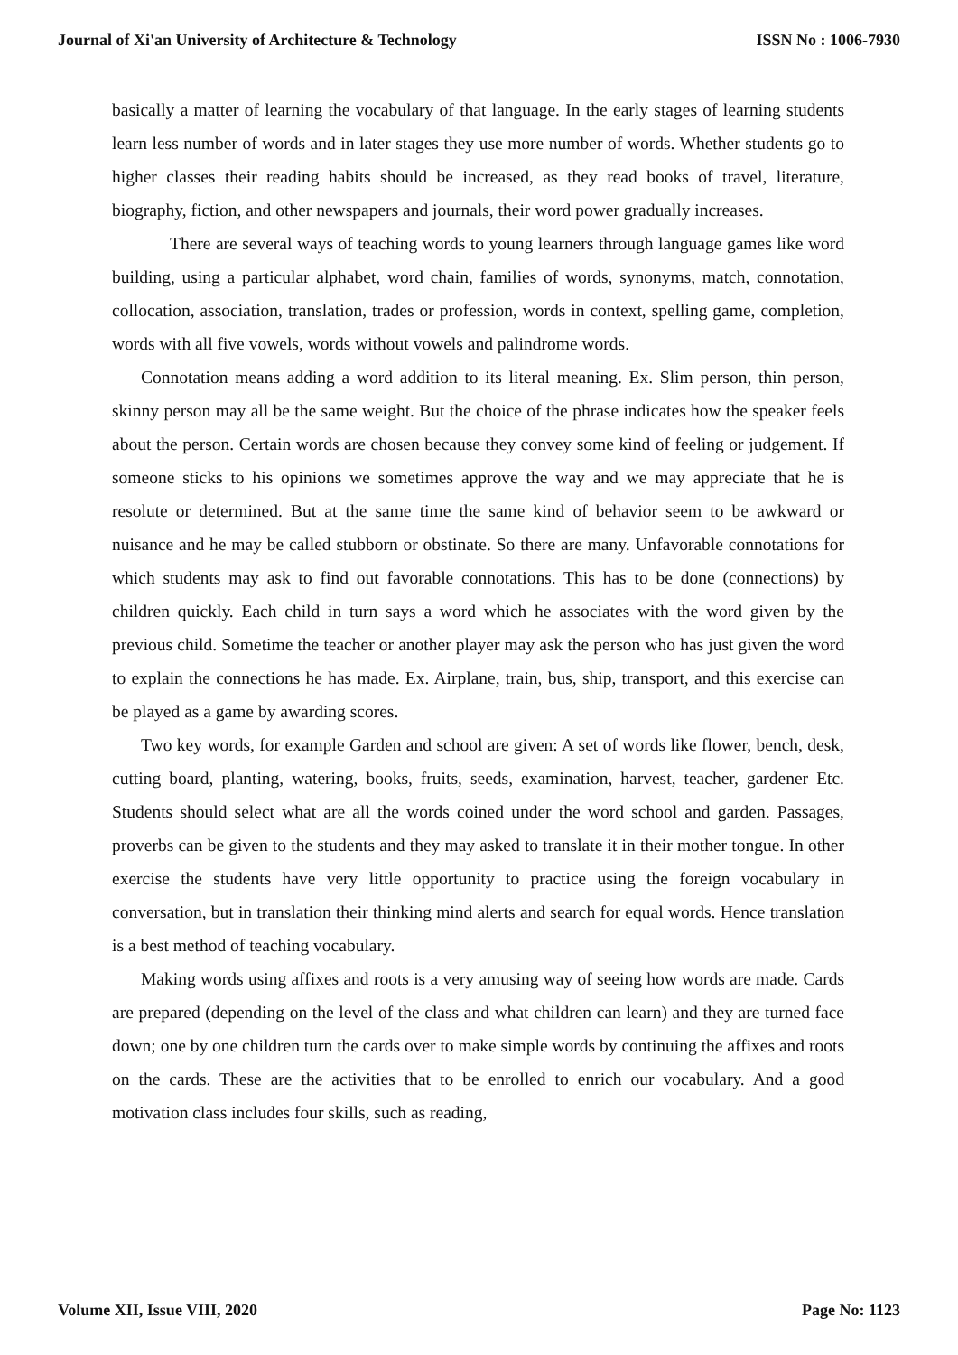Journal of Xi'an University of Architecture & Technology ISSN No : 1006-7930
basically a matter of learning the vocabulary of that language. In the early stages of learning students learn less number of words and in later stages they use more number of words. Whether students go to higher classes their reading habits should be increased, as they read books of travel, literature, biography, fiction, and other newspapers and journals, their word power gradually increases.
There are several ways of teaching words to young learners through language games like word building, using a particular alphabet, word chain, families of words, synonyms, match, connotation, collocation, association, translation, trades or profession, words in context, spelling game, completion, words with all five vowels, words without vowels and palindrome words.
Connotation means adding a word addition to its literal meaning. Ex. Slim person, thin person, skinny person may all be the same weight. But the choice of the phrase indicates how the speaker feels about the person. Certain words are chosen because they convey some kind of feeling or judgement. If someone sticks to his opinions we sometimes approve the way and we may appreciate that he is resolute or determined. But at the same time the same kind of behavior seem to be awkward or nuisance and he may be called stubborn or obstinate. So there are many. Unfavorable connotations for which students may ask to find out favorable connotations. This has to be done (connections) by children quickly. Each child in turn says a word which he associates with the word given by the previous child. Sometime the teacher or another player may ask the person who has just given the word to explain the connections he has made. Ex. Airplane, train, bus, ship, transport, and this exercise can be played as a game by awarding scores.
Two key words, for example Garden and school are given: A set of words like flower, bench, desk, cutting board, planting, watering, books, fruits, seeds, examination, harvest, teacher, gardener Etc. Students should select what are all the words coined under the word school and garden. Passages, proverbs can be given to the students and they may asked to translate it in their mother tongue. In other exercise the students have very little opportunity to practice using the foreign vocabulary in conversation, but in translation their thinking mind alerts and search for equal words. Hence translation is a best method of teaching vocabulary.
Making words using affixes and roots is a very amusing way of seeing how words are made. Cards are prepared (depending on the level of the class and what children can learn) and they are turned face down; one by one children turn the cards over to make simple words by continuing the affixes and roots on the cards. These are the activities that to be enrolled to enrich our vocabulary. And a good motivation class includes four skills, such as reading,
Volume XII, Issue VIII, 2020 Page No: 1123